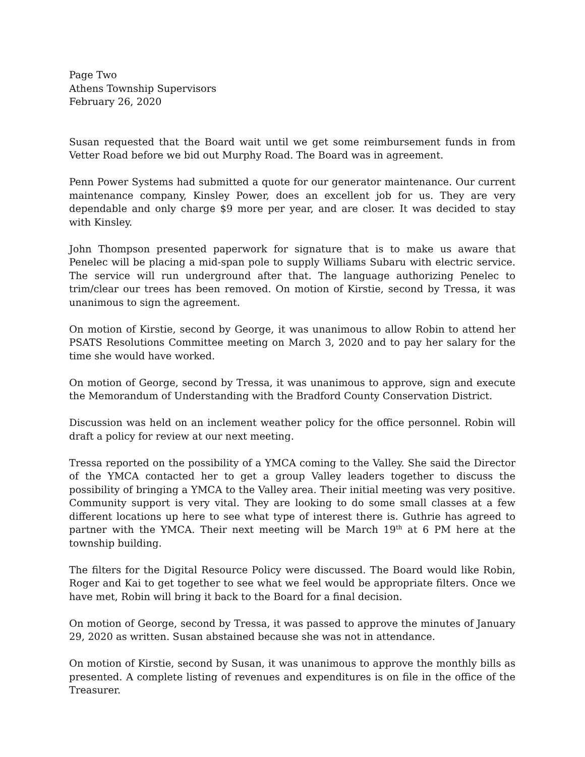Page Two
Athens Township Supervisors
February 26, 2020
Susan requested that the Board wait until we get some reimbursement funds in from Vetter Road before we bid out Murphy Road. The Board was in agreement.
Penn Power Systems had submitted a quote for our generator maintenance. Our current maintenance company, Kinsley Power, does an excellent job for us. They are very dependable and only charge $9 more per year, and are closer. It was decided to stay with Kinsley.
John Thompson presented paperwork for signature that is to make us aware that Penelec will be placing a mid-span pole to supply Williams Subaru with electric service. The service will run underground after that. The language authorizing Penelec to trim/clear our trees has been removed. On motion of Kirstie, second by Tressa, it was unanimous to sign the agreement.
On motion of Kirstie, second by George, it was unanimous to allow Robin to attend her PSATS Resolutions Committee meeting on March 3, 2020 and to pay her salary for the time she would have worked.
On motion of George, second by Tressa, it was unanimous to approve, sign and execute the Memorandum of Understanding with the Bradford County Conservation District.
Discussion was held on an inclement weather policy for the office personnel. Robin will draft a policy for review at our next meeting.
Tressa reported on the possibility of a YMCA coming to the Valley. She said the Director of the YMCA contacted her to get a group Valley leaders together to discuss the possibility of bringing a YMCA to the Valley area. Their initial meeting was very positive. Community support is very vital. They are looking to do some small classes at a few different locations up here to see what type of interest there is. Guthrie has agreed to partner with the YMCA. Their next meeting will be March 19<sup>th</sup> at 6 PM here at the township building.
The filters for the Digital Resource Policy were discussed. The Board would like Robin, Roger and Kai to get together to see what we feel would be appropriate filters. Once we have met, Robin will bring it back to the Board for a final decision.
On motion of George, second by Tressa, it was passed to approve the minutes of January 29, 2020 as written. Susan abstained because she was not in attendance.
On motion of Kirstie, second by Susan, it was unanimous to approve the monthly bills as presented. A complete listing of revenues and expenditures is on file in the office of the Treasurer.